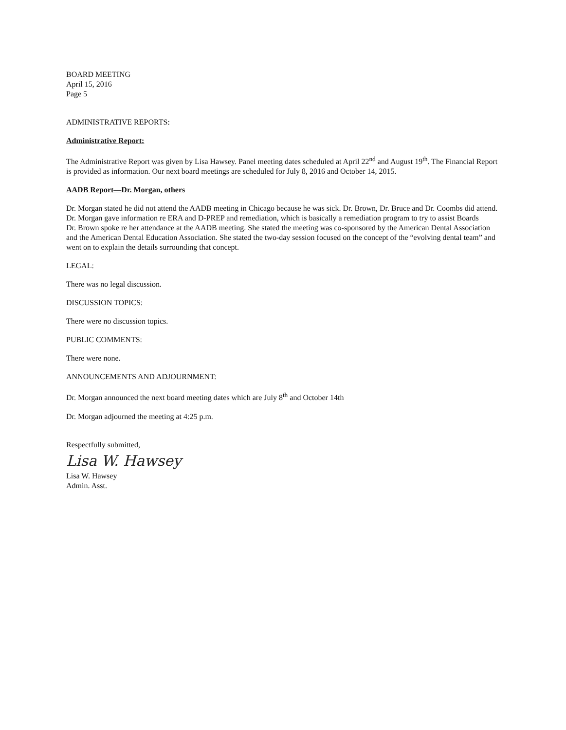BOARD MEETING
April 15, 2016
Page 5
ADMINISTRATIVE REPORTS:
Administrative Report:
The Administrative Report was given by Lisa Hawsey. Panel meeting dates scheduled at April 22<sup>nd</sup> and August 19<sup>th</sup>. The Financial Report is provided as information. Our next board meetings are scheduled for July 8, 2016 and October 14, 2015.
AADB Report—Dr. Morgan, others
Dr. Morgan stated he did not attend the AADB meeting in Chicago because he was sick. Dr. Brown, Dr. Bruce and Dr. Coombs did attend.
Dr. Morgan gave information re ERA and D-PREP and remediation, which is basically a remediation program to try to assist Boards
Dr. Brown spoke re her attendance at the AADB meeting. She stated the meeting was co-sponsored by the American Dental Association and the American Dental Education Association. She stated the two-day session focused on the concept of the “evolving dental team” and went on to explain the details surrounding that concept.
LEGAL:
There was no legal discussion.
DISCUSSION TOPICS:
There were no discussion topics.
PUBLIC COMMENTS:
There were none.
ANNOUNCEMENTS AND ADJOURNMENT:
Dr. Morgan announced the next board meeting dates which are July 8<sup>th</sup> and October 14th
Dr. Morgan adjourned the meeting at 4:25 p.m.
Respectfully submitted,
Lisa W. Hawsey
Lisa W. Hawsey
Admin. Asst.